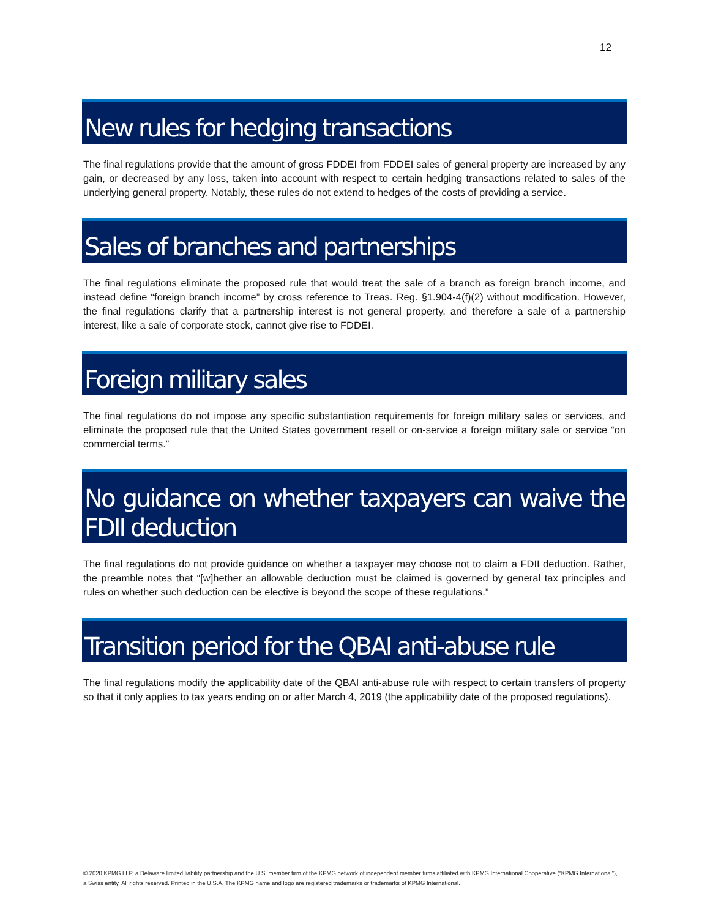12
New rules for hedging transactions
The final regulations provide that the amount of gross FDDEI from FDDEI sales of general property are increased by any gain, or decreased by any loss, taken into account with respect to certain hedging transactions related to sales of the underlying general property. Notably, these rules do not extend to hedges of the costs of providing a service.
Sales of branches and partnerships
The final regulations eliminate the proposed rule that would treat the sale of a branch as foreign branch income, and instead define “foreign branch income” by cross reference to Treas. Reg. §1.904-4(f)(2) without modification. However, the final regulations clarify that a partnership interest is not general property, and therefore a sale of a partnership interest, like a sale of corporate stock, cannot give rise to FDDEI.
Foreign military sales
The final regulations do not impose any specific substantiation requirements for foreign military sales or services, and eliminate the proposed rule that the United States government resell or on-service a foreign military sale or service “on commercial terms.”
No guidance on whether taxpayers can waive the FDII deduction
The final regulations do not provide guidance on whether a taxpayer may choose not to claim a FDII deduction. Rather, the preamble notes that “[w]hether an allowable deduction must be claimed is governed by general tax principles and rules on whether such deduction can be elective is beyond the scope of these regulations.”
Transition period for the QBAI anti-abuse rule
The final regulations modify the applicability date of the QBAI anti-abuse rule with respect to certain transfers of property so that it only applies to tax years ending on or after March 4, 2019 (the applicability date of the proposed regulations).
© 2020 KPMG LLP, a Delaware limited liability partnership and the U.S. member firm of the KPMG network of independent member firms affiliated with KPMG International Cooperative (“KPMG International”), a Swiss entity. All rights reserved. Printed in the U.S.A. The KPMG name and logo are registered trademarks or trademarks of KPMG International.